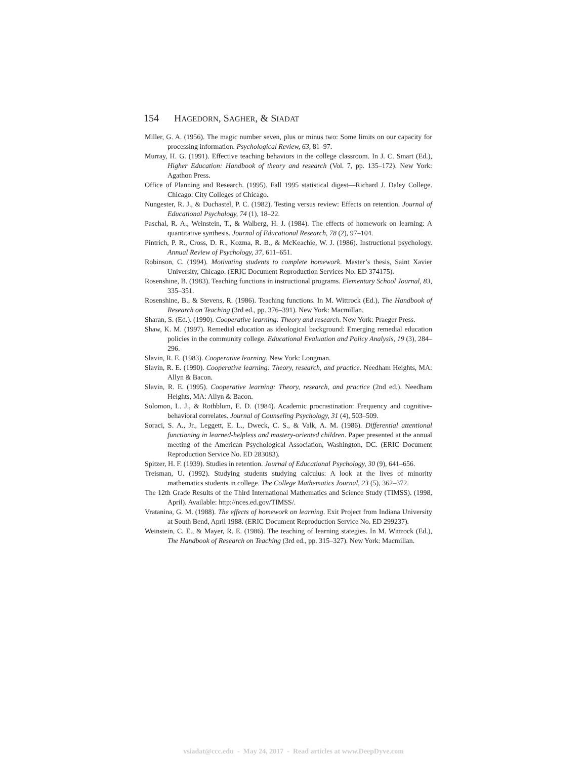154 H AGEDORN, S AGHER, & S IADAT
Miller, G. A. (1956). The magic number seven, plus or minus two: Some limits on our capacity for processing information. Psychological Review, 63, 81–97.
Murray, H. G. (1991). Effective teaching behaviors in the college classroom. In J. C. Smart (Ed.), Higher Education: Handbook of theory and research (Vol. 7, pp. 135–172). New York: Agathon Press.
Office of Planning and Research. (1995). Fall 1995 statistical digest—Richard J. Daley College. Chicago: City Colleges of Chicago.
Nungester, R. J., & Duchastel, P. C. (1982). Testing versus review: Effects on retention. Journal of Educational Psychology, 74 (1), 18–22.
Paschal, R. A., Weinstein, T., & Walberg, H. J. (1984). The effects of homework on learning: A quantitative synthesis. Journal of Educational Research, 78 (2), 97–104.
Pintrich, P. R., Cross, D. R., Kozma, R. B., & McKeachie, W. J. (1986). Instructional psychology. Annual Review of Psychology, 37, 611–651.
Robinson, C. (1994). Motivating students to complete homework. Master’s thesis, Saint Xavier University, Chicago. (ERIC Document Reproduction Services No. ED 374175).
Rosenshine, B. (1983). Teaching functions in instructional programs. Elementary School Journal, 83, 335–351.
Rosenshine, B., & Stevens, R. (1986). Teaching functions. In M. Wittrock (Ed.), The Handbook of Research on Teaching (3rd ed., pp. 376–391). New York: Macmillan.
Sharan, S. (Ed.). (1990). Cooperative learning: Theory and research. New York: Praeger Press.
Shaw, K. M. (1997). Remedial education as ideological background: Emerging remedial education policies in the community college. Educational Evaluation and Policy Analysis, 19 (3), 284–296.
Slavin, R. E. (1983). Cooperative learning. New York: Longman.
Slavin, R. E. (1990). Cooperative learning: Theory, research, and practice. Needham Heights, MA: Allyn & Bacon.
Slavin, R. E. (1995). Cooperative learning: Theory, research, and practice (2nd ed.). Needham Heights, MA: Allyn & Bacon.
Solomon, L. J., & Rothblum, E. D. (1984). Academic procrastination: Frequency and cognitive-behavioral correlates. Journal of Counseling Psychology, 31 (4), 503–509.
Soraci, S. A., Jr., Leggett, E. L., Dweck, C. S., & Valk, A. M. (1986). Differential attentional functioning in learned-helpless and mastery-oriented children. Paper presented at the annual meeting of the American Psychological Association, Washington, DC. (ERIC Document Reproduction Service No. ED 283083).
Spitzer, H. F. (1939). Studies in retention. Journal of Educational Psychology, 30 (9), 641–656.
Treisman, U. (1992). Studying students studying calculus: A look at the lives of minority mathematics students in college. The College Mathematics Journal, 23 (5), 362–372.
The 12th Grade Results of the Third International Mathematics and Science Study (TIMSS). (1998, April). Available: http://nces.ed.gov/TIMSS/.
Vratanina, G. M. (1988). The effects of homework on learning. Exit Project from Indiana University at South Bend, April 1988. (ERIC Document Reproduction Service No. ED 299237).
Weinstein, C. E., & Mayer, R. E. (1986). The teaching of learning stategies. In M. Wittrock (Ed.), The Handbook of Research on Teaching (3rd ed., pp. 315–327). New York: Macmillan.
vsiadat@ccc.edu - May 24, 2017 - Read articles at www.DeepDyve.com